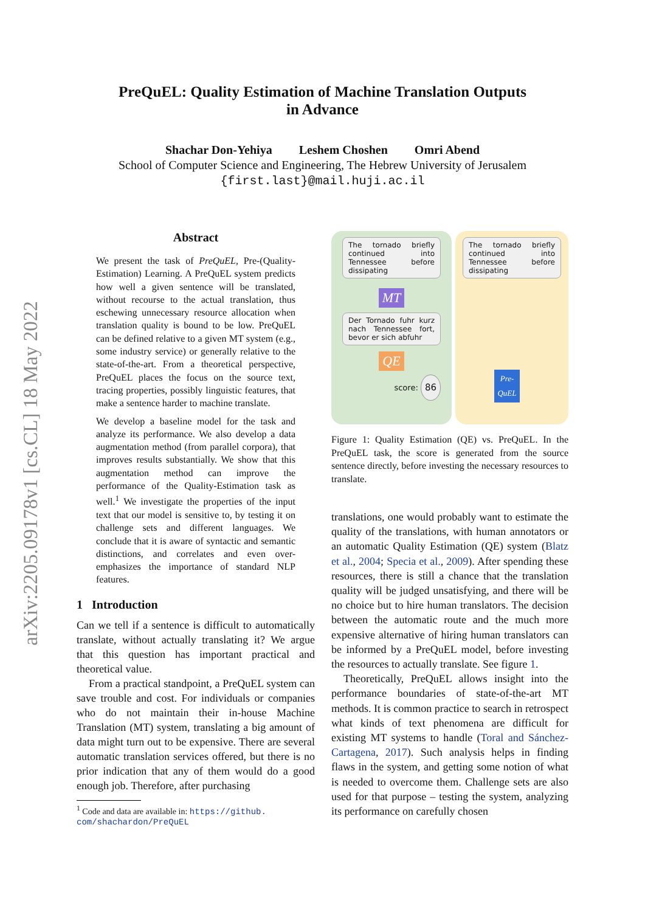arXiv:2205.09178v1 [cs.CL] 18 May 2022
PreQuEL: Quality Estimation of Machine Translation Outputs
in Advance
Shachar Don-Yehiya Leshem Choshen Omri Abend
School of Computer Science and Engineering, The Hebrew University of Jerusalem
{first.last}@mail.huji.ac.il
Abstract
We present the task of PreQuEL, Pre-(Quality-Estimation) Learning. A PreQuEL system predicts how well a given sentence will be translated, without recourse to the actual translation, thus eschewing unnecessary resource allocation when translation quality is bound to be low. PreQuEL can be defined relative to a given MT system (e.g., some industry service) or generally relative to the state-of-the-art. From a theoretical perspective, PreQuEL places the focus on the source text, tracing properties, possibly linguistic features, that make a sentence harder to machine translate.
We develop a baseline model for the task and analyze its performance. We also develop a data augmentation method (from parallel corpora), that improves results substantially. We show that this augmentation method can improve the performance of the Quality-Estimation task as well.<sup>1</sup> We investigate the properties of the input text that our model is sensitive to, by testing it on challenge sets and different languages. We conclude that it is aware of syntactic and semantic distinctions, and correlates and even over-emphasizes the importance of standard NLP features.
1 Introduction
Can we tell if a sentence is difficult to automatically translate, without actually translating it? We argue that this question has important practical and theoretical value.
From a practical standpoint, a PreQuEL system can save trouble and cost. For individuals or companies who do not maintain their in-house Machine Translation (MT) system, translating a big amount of data might turn out to be expensive. There are several automatic translation services offered, but there is no prior indication that any of them would do a good enough job. Therefore, after purchasing
<sup>1</sup> Code and data are available in: https://github.
com/shachardon/PreQuEL
The tornado briefly continued into Tennessee before dissipating
MT
Der Tornado fuhr kurz nach Tennessee fort, bevor er sich abfuhr
QE
score: 86
The tornado briefly continued into Tennessee before dissipating
Pre-
QuEL
Figure 1: Quality Estimation (QE) vs. PreQuEL. In the PreQuEL task, the score is generated from the source sentence directly, before investing the necessary resources to translate.
translations, one would probably want to estimate the quality of the translations, with human annotators or an automatic Quality Estimation (QE) system (Blatz et al., 2004; Specia et al., 2009). After spending these resources, there is still a chance that the translation quality will be judged unsatisfying, and there will be no choice but to hire human translators. The decision between the automatic route and the much more expensive alternative of hiring human translators can be informed by a PreQuEL model, before investing the resources to actually translate. See figure 1.
Theoretically, PreQuEL allows insight into the performance boundaries of state-of-the-art MT methods. It is common practice to search in retrospect what kinds of text phenomena are difficult for existing MT systems to handle (Toral and Sánchez-Cartagena, 2017). Such analysis helps in finding flaws in the system, and getting some notion of what is needed to overcome them. Challenge sets are also used for that purpose – testing the system, analyzing its performance on carefully chosen